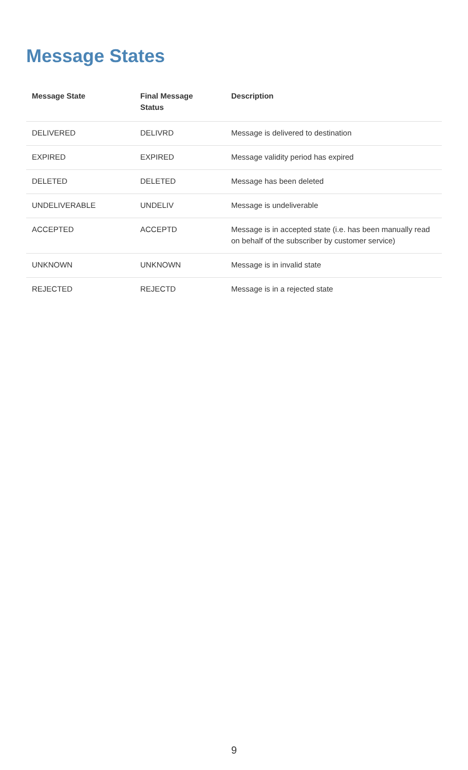Message States
| Message State | Final Message Status | Description |
| --- | --- | --- |
| DELIVERED | DELIVRD | Message is delivered to destination |
| EXPIRED | EXPIRED | Message validity period has expired |
| DELETED | DELETED | Message has been deleted |
| UNDELIVERABLE | UNDELIV | Message is undeliverable |
| ACCEPTED | ACCEPTD | Message is in accepted state (i.e. has been manually read on behalf of the subscriber by customer service) |
| UNKNOWN | UNKNOWN | Message is in invalid state |
| REJECTED | REJECTD | Message is in a rejected state |
9